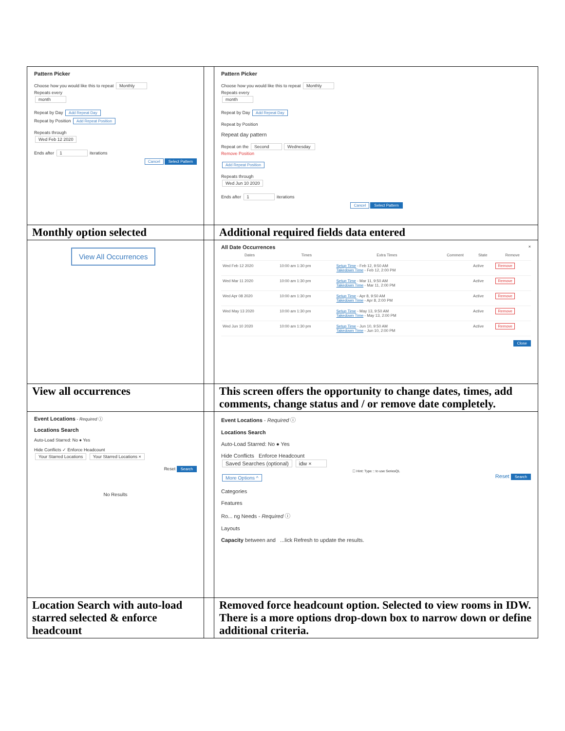| Pattern Picker Choose how you would like this to repeat Monthly Repeats every month Repeat by Day Add Repeat Day Repeat by Position Add Repeat Position Repeats through Wed Feb 12 2020 Ends after 1 iterations Cancel Select Pattern | | Pattern Picker Choose how you would like this to repeat Monthly Repeats every month Repeat by Day Add Repeat Day Repeat by Position Repeat day pattern Repeat on the Second Wednesday Remove Position Add Repeat Position Repeats through Wed Jun 10 2020 Ends after 1 iterations Cancel Select Pattern |
| Monthly option selected | | Additional required fields data entered |
| View All Occurrences | | All Date Occurrences × / Dates / Times / Extra Times / Comment / State / Remove / / --- / --- / --- / --- / --- / --- / / Wed Feb 12 2020 / 10:00 am 1:30 pm / Setup Time - Feb 12, 9:50 AM Takedown Time - Feb 12, 2:00 PM / / Active / Remove / / Wed Mar 11 2020 / 10:00 am 1:30 pm / Setup Time - Mar 11, 9:50 AM Takedown Time - Mar 11, 2:00 PM / / Active / Remove / / Wed Apr 08 2020 / 10:00 am 1:30 pm / Setup Time - Apr 8, 9:50 AM Takedown Time - Apr 8, 2:00 PM / / Active / Remove / / Wed May 13 2020 / 10:00 am 1:30 pm / Setup Time - May 13, 9:50 AM Takedown Time - May 13, 2:00 PM / / Active / Remove / / Wed Jun 10 2020 / 10:00 am 1:30 pm / Setup Time - Jun 10, 9:50 AM Takedown Time - Jun 10, 2:00 PM / / Active / Remove / Close |
| View all occurrences | | This screen offers the opportunity to change dates, times, add comments, change status and / or remove date completely. |
| Event Locations - Required ⓘ Locations Search Auto-Load Starred: No ● Yes Hide Conflicts ✓ Enforce Headcount Your Starred Locations Your Starred Locations × Reset Search No Results | | Event Locations - Required ⓘ Locations Search Auto-Load Starred: No ● Yes Hide Conflicts Enforce Headcount Saved Searches (optional) idw × ⓘ Hint: Type :: to use SeriesQL More Options ^ Reset Search Categories Features Ro... ng Needs - Required ⓘ Layouts Capacity between and ...lick Refresh to update the results. |
| Location Search with auto-load starred selected & enforce headcount | | Removed force headcount option. Selected to view rooms in IDW. There is a more options drop-down box to narrow down or define additional criteria. |